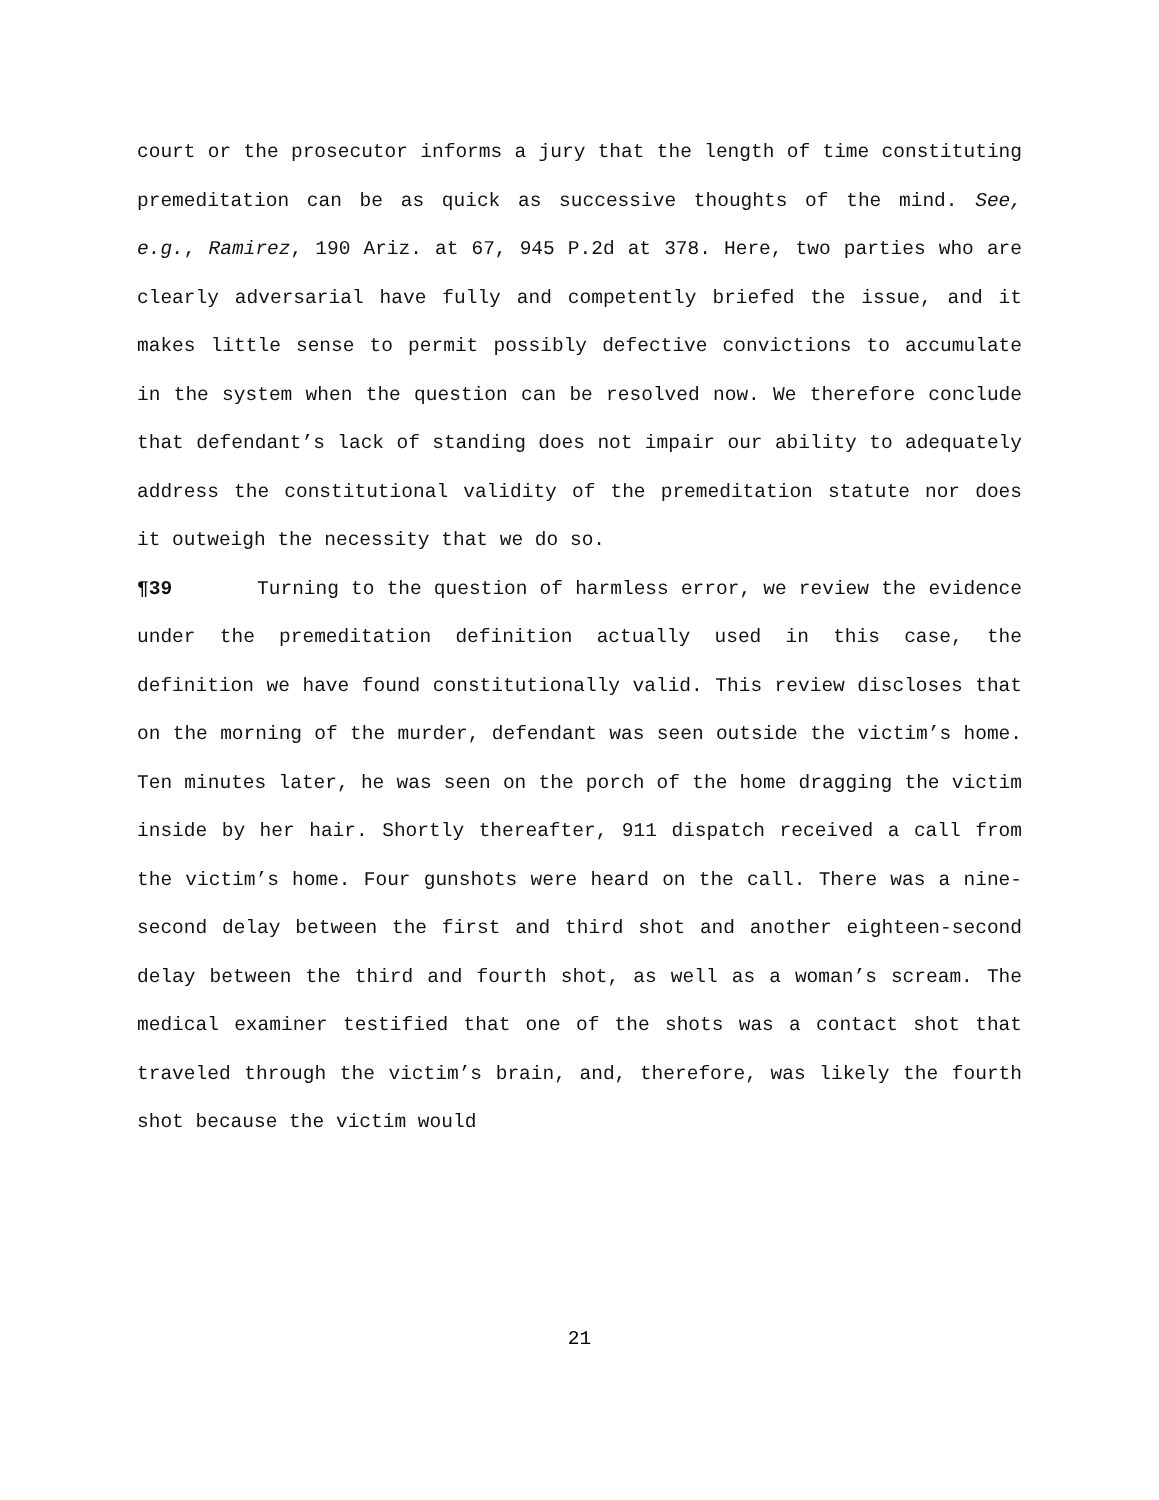court or the prosecutor informs a jury that the length of time constituting premeditation can be as quick as successive thoughts of the mind. See, e.g., Ramirez, 190 Ariz. at 67, 945 P.2d at 378. Here, two parties who are clearly adversarial have fully and competently briefed the issue, and it makes little sense to permit possibly defective convictions to accumulate in the system when the question can be resolved now. We therefore conclude that defendant’s lack of standing does not impair our ability to adequately address the constitutional validity of the premeditation statute nor does it outweigh the necessity that we do so.
¶39 Turning to the question of harmless error, we review the evidence under the premeditation definition actually used in this case, the definition we have found constitutionally valid. This review discloses that on the morning of the murder, defendant was seen outside the victim’s home. Ten minutes later, he was seen on the porch of the home dragging the victim inside by her hair. Shortly thereafter, 911 dispatch received a call from the victim’s home. Four gunshots were heard on the call. There was a nine-second delay between the first and third shot and another eighteen-second delay between the third and fourth shot, as well as a woman’s scream. The medical examiner testified that one of the shots was a contact shot that traveled through the victim’s brain, and, therefore, was likely the fourth shot because the victim would
21